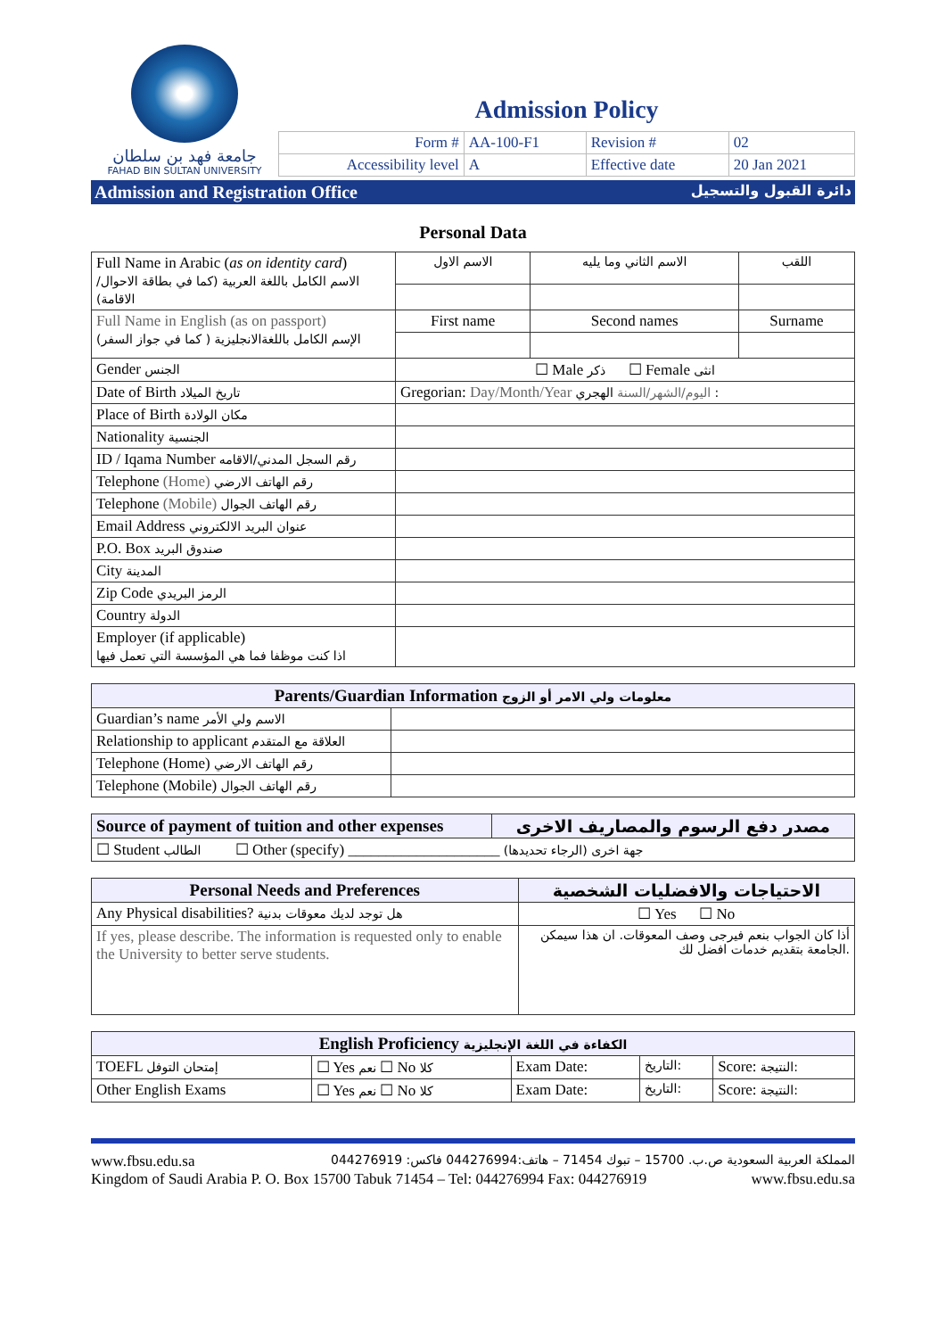جامعة فهد بن سلطان
FAHAD BIN SULTAN UNIVERSITY
Admission Policy
| Form # | AA-100-F1 | Revision # | 02 |
| Accessibility level | A | Effective date | 20 Jan 2021 |
Admission and Registration Office دائرة القبول والتسجيل
Personal Data
| Full Name in Arabic ( as on identity card ) الاسم الكامل باللغة العربية (كما في بطاقة الاحوال/الاقامة) | الاسم الاول | الاسم الثاني وما يليه | اللقب |
| Full Name in English (as on passport) الإسم الكامل باللغةالانجليزية ( كما في جواز السفر) | First name | Second names | Surname |
| Gender الجنس | ☐ Male ذكر ☐ Female انثى | | |
| Date of Birth تاريخ الميلاد | Gregorian: Day/Month/Year اليوم/الشهر/السنة الهجري : | | |
| Place of Birth مكان الولادة | | | |
| Nationality الجنسية | | | |
| ID / Iqama Number رقم السجل المدني/الاقامه | | | |
| Telephone (Home) رقم الهاتف الارضي | | | |
| Telephone (Mobile) رقم الهاتف الجوال | | | |
| Email Address عنوان البريد الالكتروني | | | |
| P.O. Box صندوق البريد | | | |
| City المدينة | | | |
| Zip Code الرمز البريدي | | | |
| Country الدولة | | | |
| Employer (if applicable) اذا كنت موظفا فما هي المؤسسة التي تعمل فيها | | | |
| Parents/Guardian Information معلومات ولي الامر أو الزوج | |
| --- | --- |
| Guardian’s name الاسم ولي الأمر | |
| Relationship to applicant العلاقة مع المتقدم | |
| Telephone (Home) رقم الهاتف الارضي | |
| Telephone (Mobile) رقم الهاتف الجوال | |
| Source of payment of tuition and other expenses | مصدر دفع الرسوم والمصاريف الاخرى |
| --- | --- |
| ☐ Student الطالب ☐ Other (specify) ____________________ جهة اخرى (الرجاء تحديدها) | |
| Personal Needs and Preferences | الاحتياجات والافضليات الشخصية |
| --- | --- |
| Any Physical disabilities? هل توجد لديك معوقات بدنية | ☐ Yes ☐ No |
| If yes, please describe. The information is requested only to enable the University to better serve students. | أذا كان الجواب بنعم فيرجى وصف المعوقات. ان هذا سيمكن الجامعة بتقديم خدمات افضل لك. |
| English Proficiency الكفاءة في اللغة الإنجليزية | | | | |
| --- | --- | --- | --- | --- |
| TOEFL إمتحان التوفل | ☐ Yes نعم ☐ No كلا | Exam Date: | التاريخ: | Score: النتيجة: |
| Other English Exams | ☐ Yes نعم ☐ No كلا | Exam Date: | التاريخ: | Score: النتيجة: |
www.fbsu.edu.sa المملكة العربية السعودية ص.ب. 15700 – تبوك 71454 – هاتف:044276994 فاكس: 044276919
Kingdom of Saudi Arabia P. O. Box 15700 Tabuk 71454 – Tel: 044276994 Fax: 044276919 www.fbsu.edu.sa